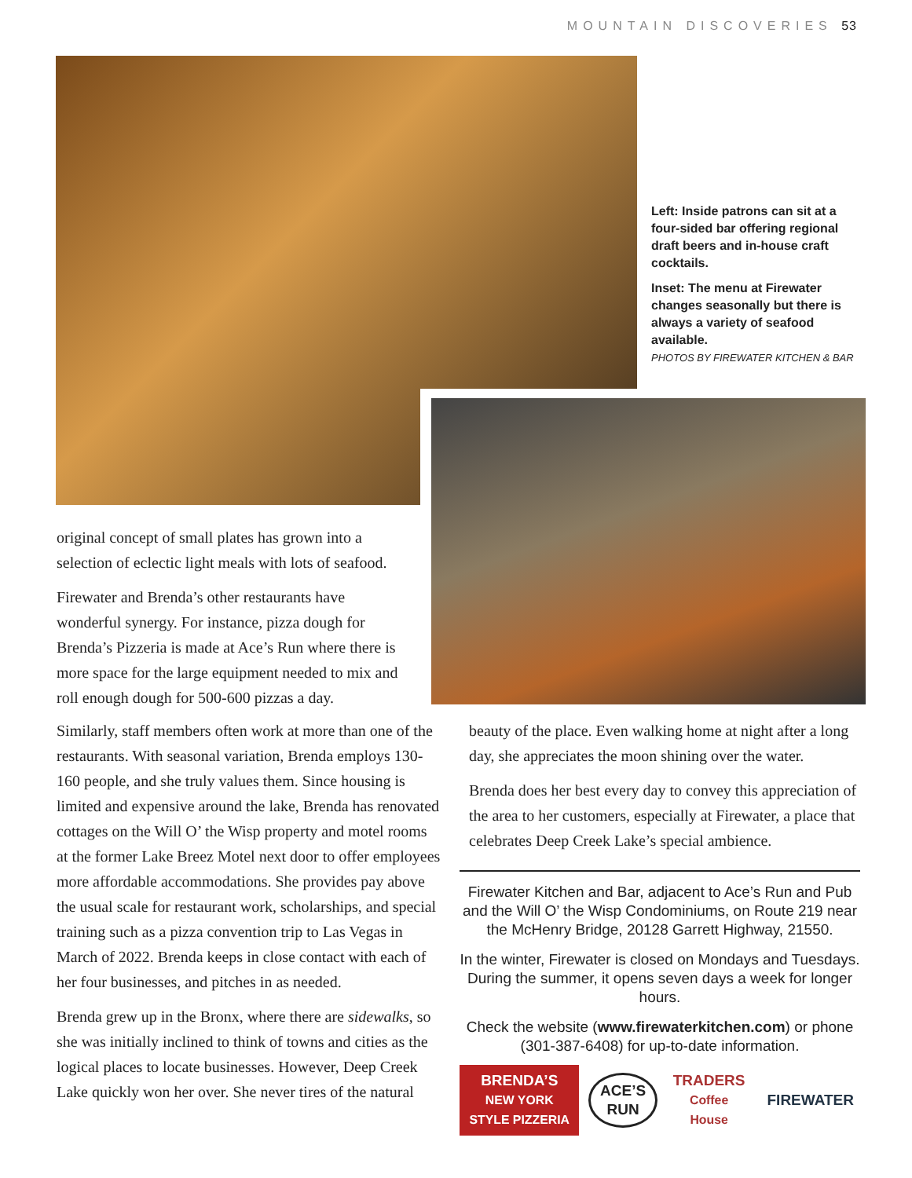MOUNTAIN DISCOVERIES 53
Left: Inside patrons can sit at a four-sided bar offering regional draft beers and in-house craft cocktails.
Inset: The menu at Firewater changes seasonally but there is always a variety of seafood available.
PHOTOS BY FIREWATER KITCHEN & BAR
original concept of small plates has grown into a selection of eclectic light meals with lots of seafood.
Firewater and Brenda’s other restaurants have wonderful synergy. For instance, pizza dough for Brenda’s Pizzeria is made at Ace’s Run where there is more space for the large equipment needed to mix and roll enough dough for 500-600 pizzas a day.
Similarly, staff members often work at more than one of the restaurants. With seasonal variation, Brenda employs 130-160 people, and she truly values them. Since housing is limited and expensive around the lake, Brenda has renovated cottages on the Will O’ the Wisp property and motel rooms at the former Lake Breez Motel next door to offer employees more affordable accommodations. She provides pay above the usual scale for restaurant work, scholarships, and special training such as a pizza convention trip to Las Vegas in March of 2022. Brenda keeps in close contact with each of her four businesses, and pitches in as needed.
Brenda grew up in the Bronx, where there are sidewalks, so she was initially inclined to think of towns and cities as the logical places to locate businesses. However, Deep Creek Lake quickly won her over. She never tires of the natural
beauty of the place. Even walking home at night after a long day, she appreciates the moon shining over the water.
Brenda does her best every day to convey this appreciation of the area to her customers, especially at Firewater, a place that celebrates Deep Creek Lake’s special ambience.
Firewater Kitchen and Bar, adjacent to Ace’s Run and Pub and the Will O’ the Wisp Condominiums, on Route 219 near the McHenry Bridge, 20128 Garrett Highway, 21550.
In the winter, Firewater is closed on Mondays and Tuesdays. During the summer, it opens seven days a week for longer hours.
Check the website (www.firewaterkitchen.com) or phone (301-387-6408) for up-to-date information.
BRENDA’S
NEW YORK STYLE PIZZERIA ACE’S RUN TRADERS
Coffee House FIREWATER